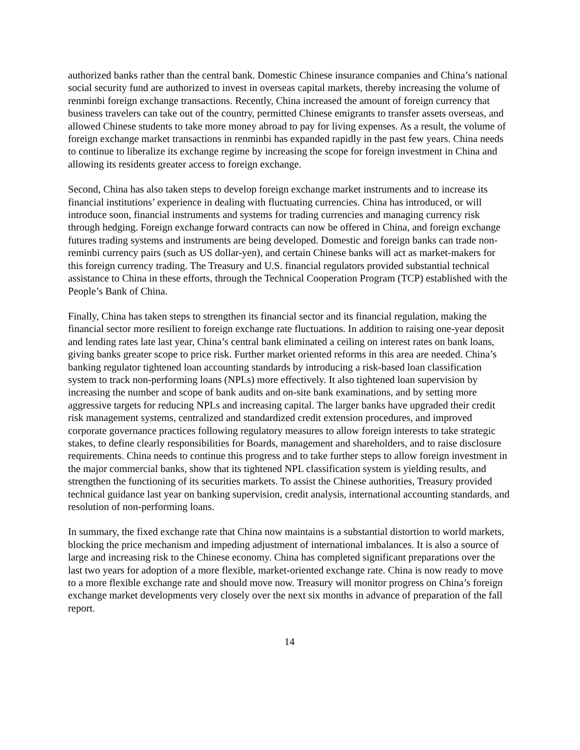authorized banks rather than the central bank. Domestic Chinese insurance companies and China’s national social security fund are authorized to invest in overseas capital markets, thereby increasing the volume of renminbi foreign exchange transactions. Recently, China increased the amount of foreign currency that business travelers can take out of the country, permitted Chinese emigrants to transfer assets overseas, and allowed Chinese students to take more money abroad to pay for living expenses. As a result, the volume of foreign exchange market transactions in renminbi has expanded rapidly in the past few years. China needs to continue to liberalize its exchange regime by increasing the scope for foreign investment in China and allowing its residents greater access to foreign exchange.
Second, China has also taken steps to develop foreign exchange market instruments and to increase its financial institutions’ experience in dealing with fluctuating currencies. China has introduced, or will introduce soon, financial instruments and systems for trading currencies and managing currency risk through hedging. Foreign exchange forward contracts can now be offered in China, and foreign exchange futures trading systems and instruments are being developed. Domestic and foreign banks can trade non-reminbi currency pairs (such as US dollar-yen), and certain Chinese banks will act as market-makers for this foreign currency trading. The Treasury and U.S. financial regulators provided substantial technical assistance to China in these efforts, through the Technical Cooperation Program (TCP) established with the People’s Bank of China.
Finally, China has taken steps to strengthen its financial sector and its financial regulation, making the financial sector more resilient to foreign exchange rate fluctuations. In addition to raising one-year deposit and lending rates late last year, China’s central bank eliminated a ceiling on interest rates on bank loans, giving banks greater scope to price risk. Further market oriented reforms in this area are needed. China’s banking regulator tightened loan accounting standards by introducing a risk-based loan classification system to track non-performing loans (NPLs) more effectively. It also tightened loan supervision by increasing the number and scope of bank audits and on-site bank examinations, and by setting more aggressive targets for reducing NPLs and increasing capital. The larger banks have upgraded their credit risk management systems, centralized and standardized credit extension procedures, and improved corporate governance practices following regulatory measures to allow foreign interests to take strategic stakes, to define clearly responsibilities for Boards, management and shareholders, and to raise disclosure requirements. China needs to continue this progress and to take further steps to allow foreign investment in the major commercial banks, show that its tightened NPL classification system is yielding results, and strengthen the functioning of its securities markets. To assist the Chinese authorities, Treasury provided technical guidance last year on banking supervision, credit analysis, international accounting standards, and resolution of non-performing loans.
In summary, the fixed exchange rate that China now maintains is a substantial distortion to world markets, blocking the price mechanism and impeding adjustment of international imbalances. It is also a source of large and increasing risk to the Chinese economy. China has completed significant preparations over the last two years for adoption of a more flexible, market-oriented exchange rate. China is now ready to move to a more flexible exchange rate and should move now. Treasury will monitor progress on China’s foreign exchange market developments very closely over the next six months in advance of preparation of the fall report.
14